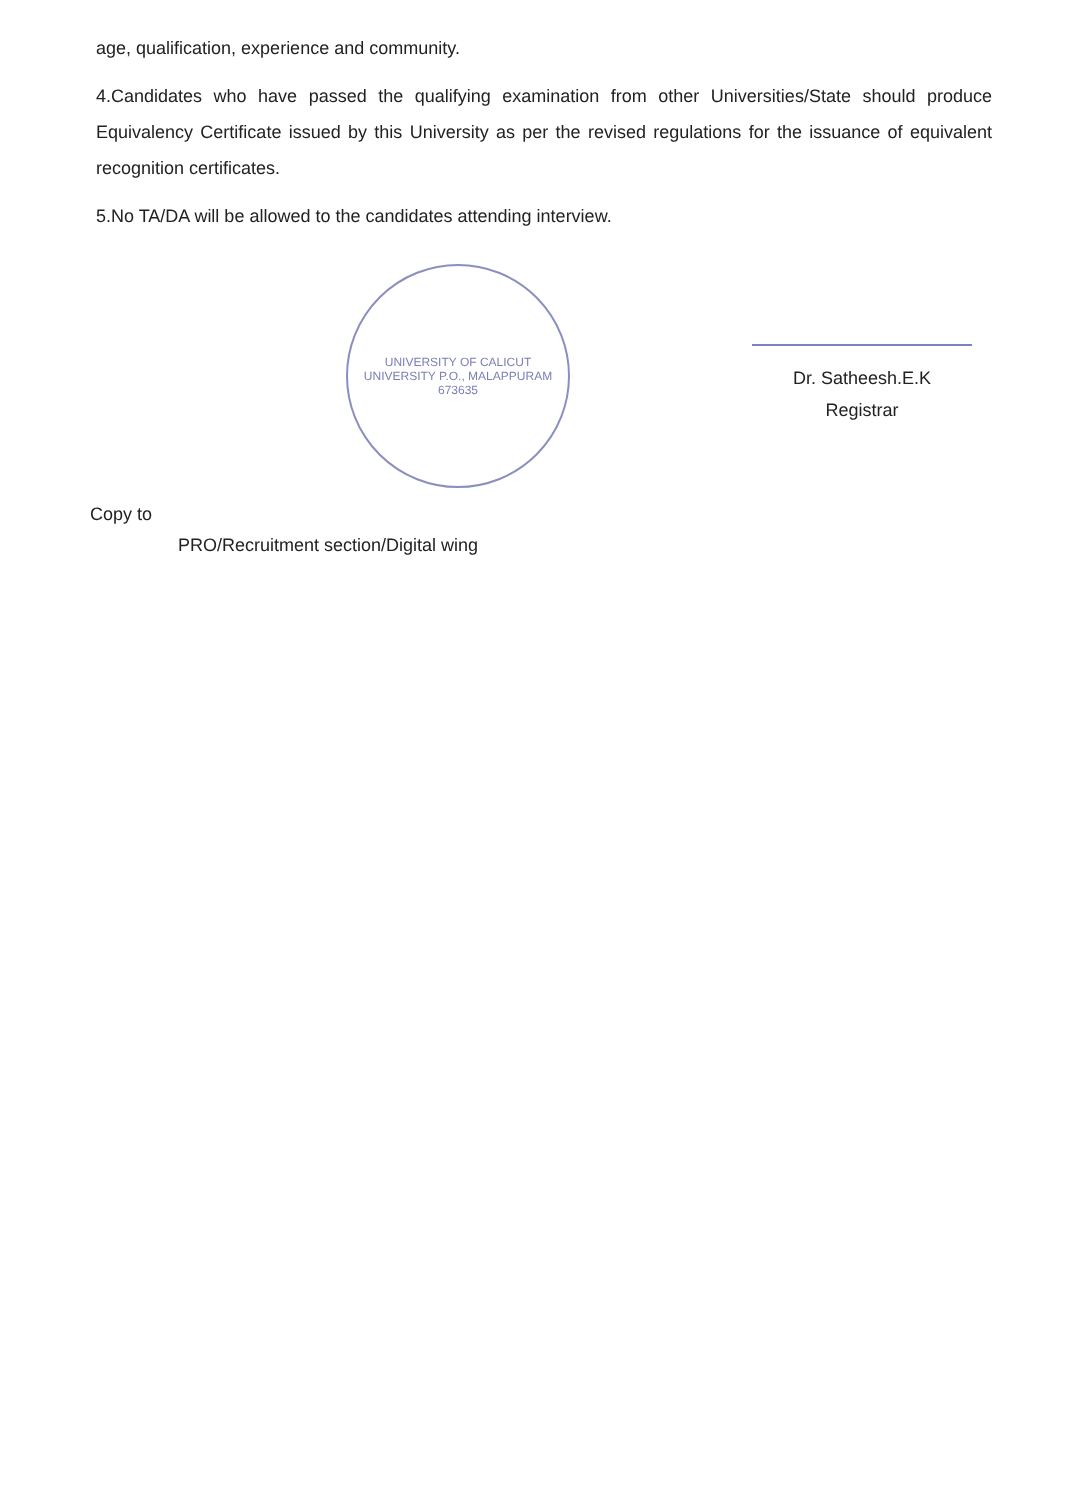age, qualification, experience and community.
4.Candidates who have passed the qualifying examination from other Universities/State should produce Equivalency Certificate issued by this University as per the revised regulations for the issuance of equivalent recognition certificates.
5.No TA/DA will be allowed to the candidates attending interview.
UNIVERSITY OF CALICUT
UNIVERSITY P.O., MALAPPURAM 673635
Dr. Satheesh.E.K
Registrar
Copy to
PRO/Recruitment section/Digital wing